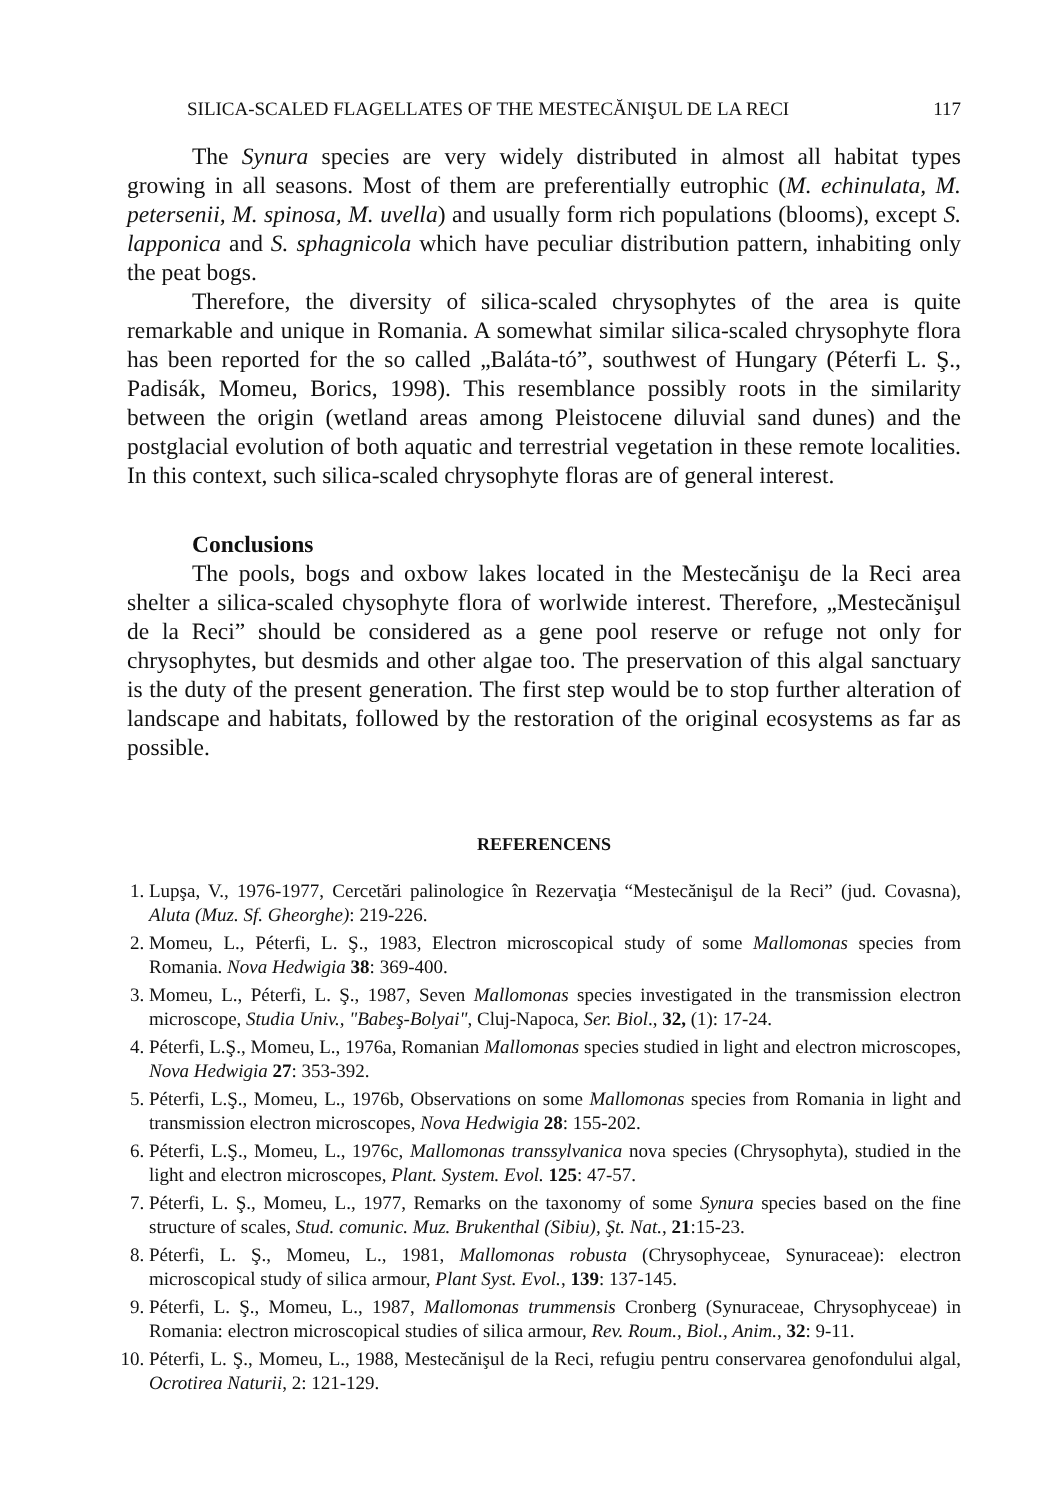SILICA-SCALED FLAGELLATES OF THE MESTECĂNIŞUL DE LA RECI 117
The Synura species are very widely distributed in almost all habitat types growing in all seasons. Most of them are preferentially eutrophic (M. echinulata, M. petersenii, M. spinosa, M. uvella) and usually form rich populations (blooms), except S. lapponica and S. sphagnicola which have peculiar distribution pattern, inhabiting only the peat bogs.
Therefore, the diversity of silica-scaled chrysophytes of the area is quite remarkable and unique in Romania. A somewhat similar silica-scaled chrysophyte flora has been reported for the so called „Baláta-tó”, southwest of Hungary (Péterfi L. Ş., Padisák, Momeu, Borics, 1998). This resemblance possibly roots in the similarity between the origin (wetland areas among Pleistocene diluvial sand dunes) and the postglacial evolution of both aquatic and terrestrial vegetation in these remote localities. In this context, such silica-scaled chrysophyte floras are of general interest.
Conclusions
The pools, bogs and oxbow lakes located in the Mestecănişu de la Reci area shelter a silica-scaled chysophyte flora of worlwide interest. Therefore, „Mestecănişul de la Reci” should be considered as a gene pool reserve or refuge not only for chrysophytes, but desmids and other algae too. The preservation of this algal sanctuary is the duty of the present generation. The first step would be to stop further alteration of landscape and habitats, followed by the restoration of the original ecosystems as far as possible.
REFERENCENS
1. Lupşa, V., 1976-1977, Cercetări palinologice în Rezervaţia “Mestecănişul de la Reci” (jud. Covasna), Aluta (Muz. Sf. Gheorghe): 219-226.
2. Momeu, L., Péterfi, L. Ş., 1983, Electron microscopical study of some Mallomonas species from Romania. Nova Hedwigia 38: 369-400.
3. Momeu, L., Péterfi, L. Ş., 1987, Seven Mallomonas species investigated in the transmission electron microscope, Studia Univ., "Babeş-Bolyai", Cluj-Napoca, Ser. Biol., 32, (1): 17-24.
4. Péterfi, L.Ş., Momeu, L., 1976a, Romanian Mallomonas species studied in light and electron microscopes, Nova Hedwigia 27: 353-392.
5. Péterfi, L.Ş., Momeu, L., 1976b, Observations on some Mallomonas species from Romania in light and transmission electron microscopes, Nova Hedwigia 28: 155-202.
6. Péterfi, L.Ş., Momeu, L., 1976c, Mallomonas transsylvanica nova species (Chrysophyta), studied in the light and electron microscopes, Plant. System. Evol. 125: 47-57.
7. Péterfi, L. Ş., Momeu, L., 1977, Remarks on the taxonomy of some Synura species based on the fine structure of scales, Stud. comunic. Muz. Brukenthal (Sibiu), Şt. Nat., 21:15-23.
8. Péterfi, L. Ş., Momeu, L., 1981, Mallomonas robusta (Chrysophyceae, Synuraceae): electron microscopical study of silica armour, Plant Syst. Evol., 139: 137-145.
9. Péterfi, L. Ş., Momeu, L., 1987, Mallomonas trummensis Cronberg (Synuraceae, Chrysophyceae) in Romania: electron microscopical studies of silica armour, Rev. Roum., Biol., Anim., 32: 9-11.
10. Péterfi, L. Ş., Momeu, L., 1988, Mestecănişul de la Reci, refugiu pentru conservarea genofondului algal, Ocrotirea Naturii, 2: 121-129.